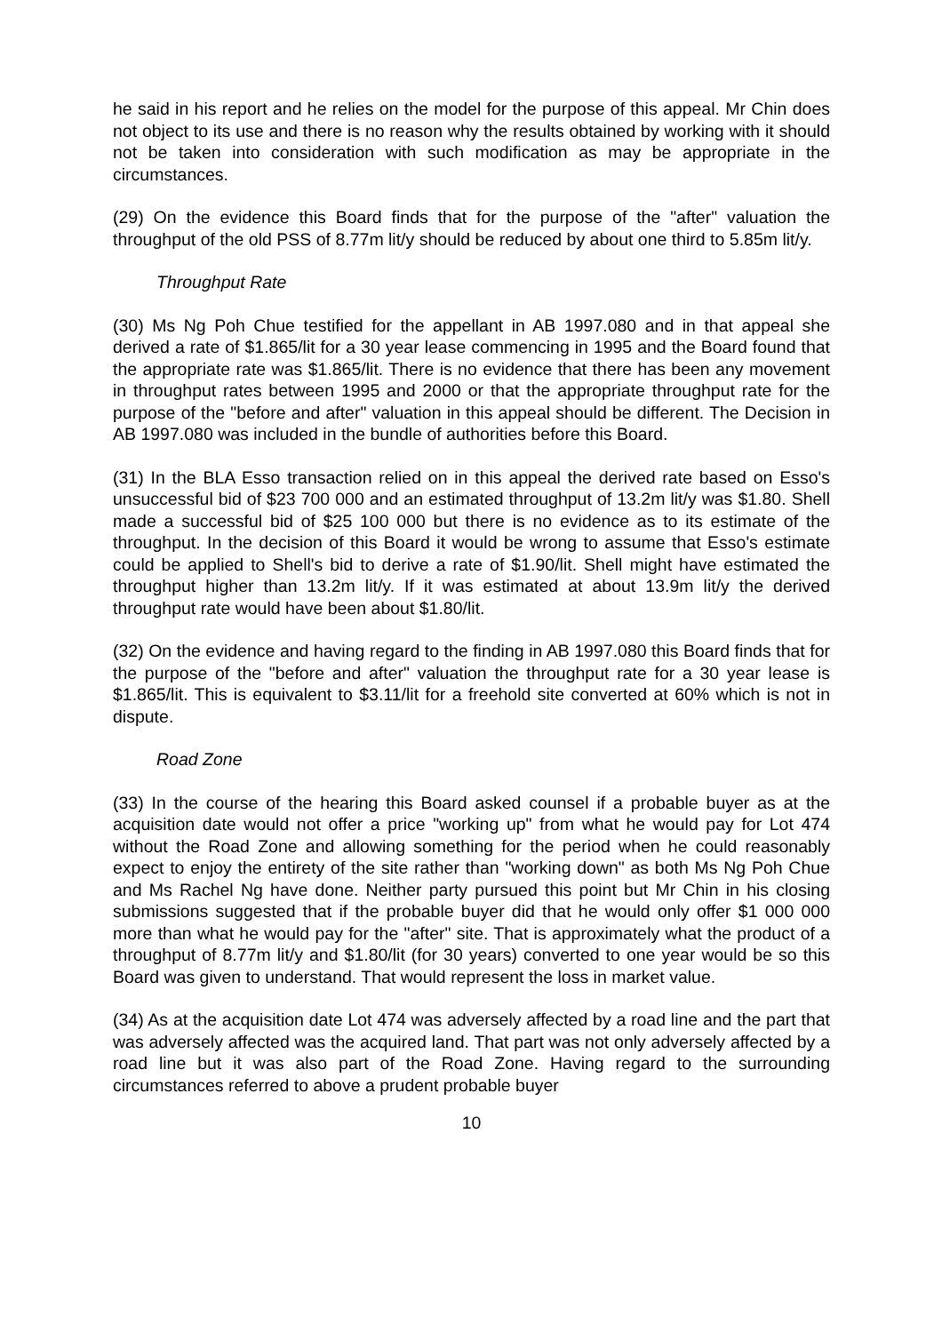he said in his report and he relies on the model for the purpose of this appeal. Mr Chin does not object to its use and there is no reason why the results obtained by working with it should not be taken into consideration with such modification as may be appropriate in the circumstances.
(29) On the evidence this Board finds that for the purpose of the "after" valuation the throughput of the old PSS of 8.77m lit/y should be reduced by about one third to 5.85m lit/y.
Throughput Rate
(30) Ms Ng Poh Chue testified for the appellant in AB 1997.080 and in that appeal she derived a rate of $1.865/lit for a 30 year lease commencing in 1995 and the Board found that the appropriate rate was $1.865/lit. There is no evidence that there has been any movement in throughput rates between 1995 and 2000 or that the appropriate throughput rate for the purpose of the "before and after" valuation in this appeal should be different. The Decision in AB 1997.080 was included in the bundle of authorities before this Board.
(31) In the BLA Esso transaction relied on in this appeal the derived rate based on Esso's unsuccessful bid of $23 700 000 and an estimated throughput of 13.2m lit/y was $1.80. Shell made a successful bid of $25 100 000 but there is no evidence as to its estimate of the throughput. In the decision of this Board it would be wrong to assume that Esso's estimate could be applied to Shell's bid to derive a rate of $1.90/lit. Shell might have estimated the throughput higher than 13.2m lit/y. If it was estimated at about 13.9m lit/y the derived throughput rate would have been about $1.80/lit.
(32) On the evidence and having regard to the finding in AB 1997.080 this Board finds that for the purpose of the "before and after" valuation the throughput rate for a 30 year lease is $1.865/lit. This is equivalent to $3.11/lit for a freehold site converted at 60% which is not in dispute.
Road Zone
(33) In the course of the hearing this Board asked counsel if a probable buyer as at the acquisition date would not offer a price "working up" from what he would pay for Lot 474 without the Road Zone and allowing something for the period when he could reasonably expect to enjoy the entirety of the site rather than "working down" as both Ms Ng Poh Chue and Ms Rachel Ng have done. Neither party pursued this point but Mr Chin in his closing submissions suggested that if the probable buyer did that he would only offer $1 000 000 more than what he would pay for the "after" site. That is approximately what the product of a throughput of 8.77m lit/y and $1.80/lit (for 30 years) converted to one year would be so this Board was given to understand. That would represent the loss in market value.
(34) As at the acquisition date Lot 474 was adversely affected by a road line and the part that was adversely affected was the acquired land. That part was not only adversely affected by a road line but it was also part of the Road Zone. Having regard to the surrounding circumstances referred to above a prudent probable buyer
10